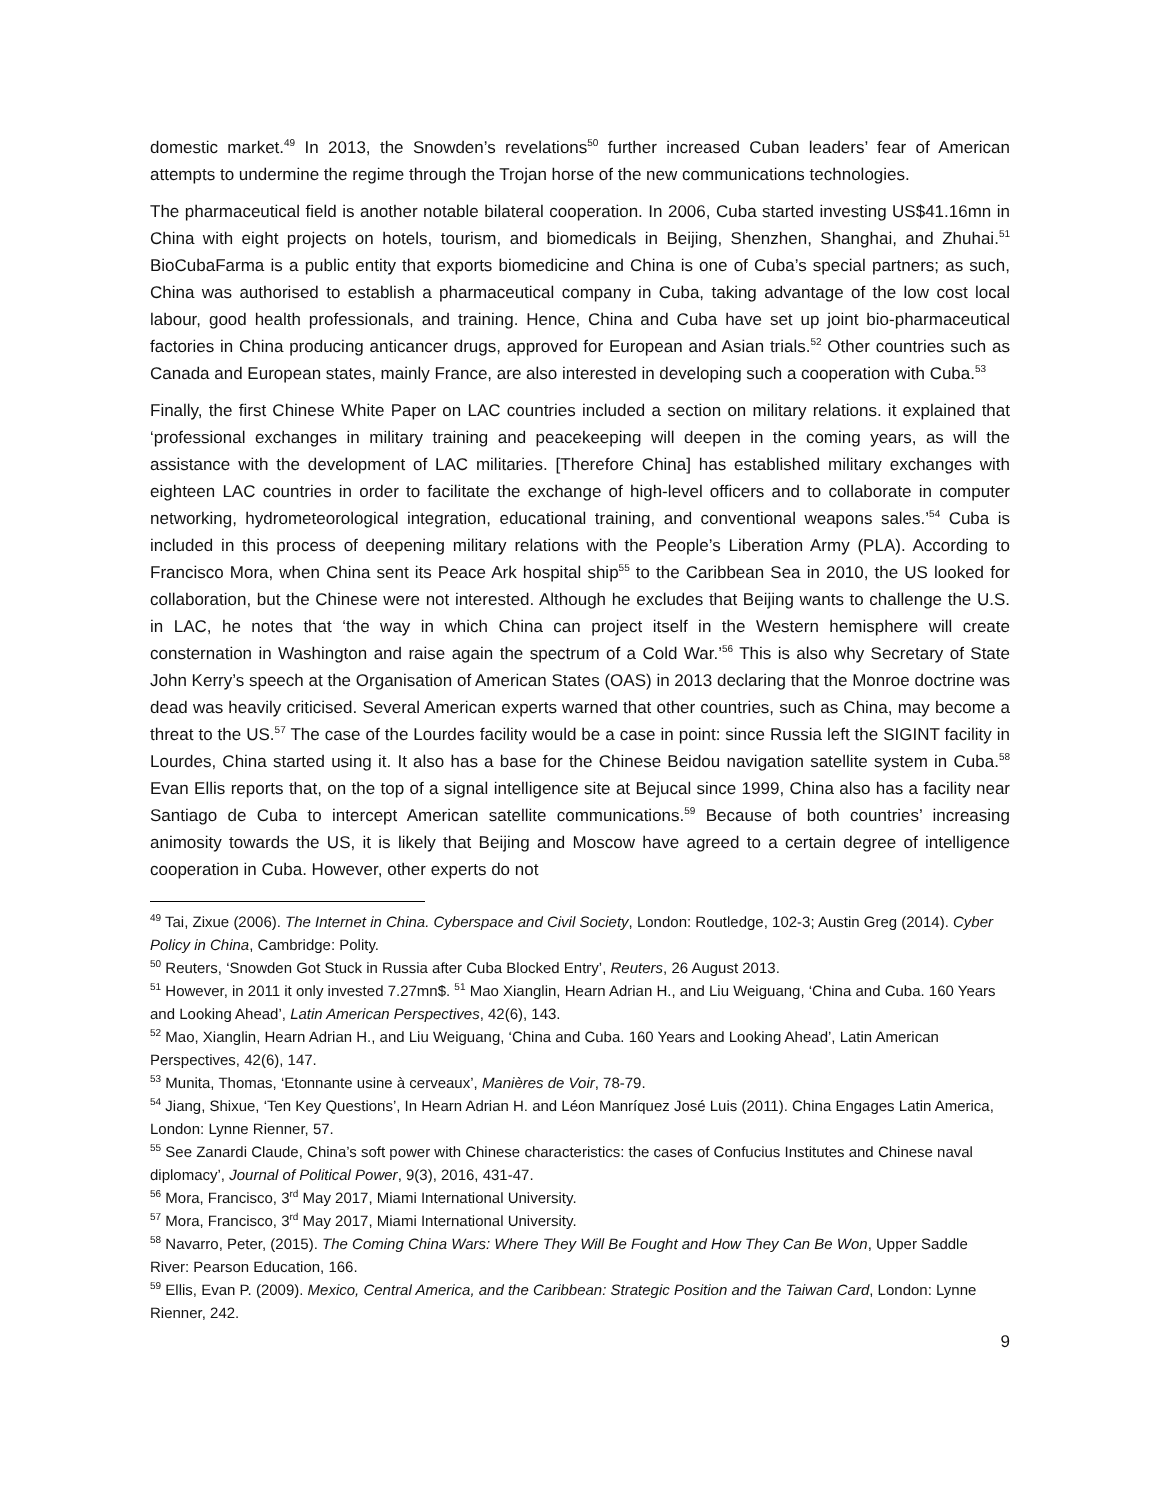domestic market.<sup>49</sup> In 2013, the Snowden’s revelations<sup>50</sup> further increased Cuban leaders’ fear of American attempts to undermine the regime through the Trojan horse of the new communications technologies.
The pharmaceutical field is another notable bilateral cooperation. In 2006, Cuba started investing US$41.16mn in China with eight projects on hotels, tourism, and biomedicals in Beijing, Shenzhen, Shanghai, and Zhuhai.<sup>51</sup> BioCubaFarma is a public entity that exports biomedicine and China is one of Cuba’s special partners; as such, China was authorised to establish a pharmaceutical company in Cuba, taking advantage of the low cost local labour, good health professionals, and training. Hence, China and Cuba have set up joint bio-pharmaceutical factories in China producing anticancer drugs, approved for European and Asian trials.<sup>52</sup> Other countries such as Canada and European states, mainly France, are also interested in developing such a cooperation with Cuba.<sup>53</sup>
Finally, the first Chinese White Paper on LAC countries included a section on military relations. it explained that ‘professional exchanges in military training and peacekeeping will deepen in the coming years, as will the assistance with the development of LAC militaries. [Therefore China] has established military exchanges with eighteen LAC countries in order to facilitate the exchange of high-level officers and to collaborate in computer networking, hydrometeorological integration, educational training, and conventional weapons sales.’<sup>54</sup> Cuba is included in this process of deepening military relations with the People’s Liberation Army (PLA). According to Francisco Mora, when China sent its Peace Ark hospital ship<sup>55</sup> to the Caribbean Sea in 2010, the US looked for collaboration, but the Chinese were not interested. Although he excludes that Beijing wants to challenge the U.S. in LAC, he notes that ‘the way in which China can project itself in the Western hemisphere will create consternation in Washington and raise again the spectrum of a Cold War.’<sup>56</sup> This is also why Secretary of State John Kerry’s speech at the Organisation of American States (OAS) in 2013 declaring that the Monroe doctrine was dead was heavily criticised. Several American experts warned that other countries, such as China, may become a threat to the US.<sup>57</sup> The case of the Lourdes facility would be a case in point: since Russia left the SIGINT facility in Lourdes, China started using it. It also has a base for the Chinese Beidou navigation satellite system in Cuba.<sup>58</sup> Evan Ellis reports that, on the top of a signal intelligence site at Bejucal since 1999, China also has a facility near Santiago de Cuba to intercept American satellite communications.<sup>59</sup> Because of both countries’ increasing animosity towards the US, it is likely that Beijing and Moscow have agreed to a certain degree of intelligence cooperation in Cuba. However, other experts do not
<sup>49</sup> Tai, Zixue (2006). The Internet in China. Cyberspace and Civil Society, London: Routledge, 102-3; Austin Greg (2014). Cyber Policy in China, Cambridge: Polity.
<sup>50</sup> Reuters, ‘Snowden Got Stuck in Russia after Cuba Blocked Entry’, Reuters, 26 August 2013.
<sup>51</sup> However, in 2011 it only invested 7.27mn$. <sup>51</sup> Mao Xianglin, Hearn Adrian H., and Liu Weiguang, ‘China and Cuba. 160 Years and Looking Ahead’, Latin American Perspectives, 42(6), 143.
<sup>52</sup> Mao, Xianglin, Hearn Adrian H., and Liu Weiguang, ‘China and Cuba. 160 Years and Looking Ahead’, Latin American Perspectives, 42(6), 147.
<sup>53</sup> Munita, Thomas, ‘Etonnante usine à cerveaux’, Manières de Voir, 78-79.
<sup>54</sup> Jiang, Shixue, ‘Ten Key Questions’, In Hearn Adrian H. and Léon Manríquez José Luis (2011). China Engages Latin America, London: Lynne Rienner, 57.
<sup>55</sup> See Zanardi Claude, China’s soft power with Chinese characteristics: the cases of Confucius Institutes and Chinese naval diplomacy’, Journal of Political Power, 9(3), 2016, 431-47.
<sup>56</sup> Mora, Francisco, 3<sup>rd</sup> May 2017, Miami International University.
<sup>57</sup> Mora, Francisco, 3<sup>rd</sup> May 2017, Miami International University.
<sup>58</sup> Navarro, Peter, (2015). The Coming China Wars: Where They Will Be Fought and How They Can Be Won, Upper Saddle River: Pearson Education, 166.
<sup>59</sup> Ellis, Evan P. (2009). Mexico, Central America, and the Caribbean: Strategic Position and the Taiwan Card, London: Lynne Rienner, 242.
9